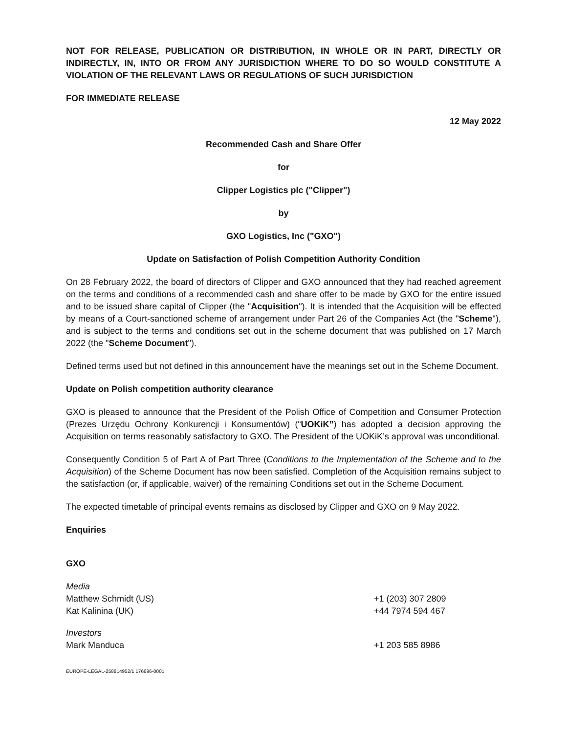NOT FOR RELEASE, PUBLICATION OR DISTRIBUTION, IN WHOLE OR IN PART, DIRECTLY OR INDIRECTLY, IN, INTO OR FROM ANY JURISDICTION WHERE TO DO SO WOULD CONSTITUTE A VIOLATION OF THE RELEVANT LAWS OR REGULATIONS OF SUCH JURISDICTION
FOR IMMEDIATE RELEASE
12 May 2022
Recommended Cash and Share Offer
for
Clipper Logistics plc ("Clipper")
by
GXO Logistics, Inc ("GXO")
Update on Satisfaction of Polish Competition Authority Condition
On 28 February 2022, the board of directors of Clipper and GXO announced that they had reached agreement on the terms and conditions of a recommended cash and share offer to be made by GXO for the entire issued and to be issued share capital of Clipper (the "Acquisition"). It is intended that the Acquisition will be effected by means of a Court-sanctioned scheme of arrangement under Part 26 of the Companies Act (the "Scheme"), and is subject to the terms and conditions set out in the scheme document that was published on 17 March 2022 (the "Scheme Document").
Defined terms used but not defined in this announcement have the meanings set out in the Scheme Document.
Update on Polish competition authority clearance
GXO is pleased to announce that the President of the Polish Office of Competition and Consumer Protection (Prezes Urzędu Ochrony Konkurencji i Konsumentów) (“UOKiK”) has adopted a decision approving the Acquisition on terms reasonably satisfactory to GXO. The President of the UOKiK’s approval was unconditional.
Consequently Condition 5 of Part A of Part Three (Conditions to the Implementation of the Scheme and to the Acquisition) of the Scheme Document has now been satisfied. Completion of the Acquisition remains subject to the satisfaction (or, if applicable, waiver) of the remaining Conditions set out in the Scheme Document.
The expected timetable of principal events remains as disclosed by Clipper and GXO on 9 May 2022.
Enquiries
GXO
| Media | |
| Matthew Schmidt (US) | +1 (203) 307 2809 |
| Kat Kalinina (UK) | +44 7974 594 467 |
| Investors | |
| Mark Manduca | +1 203 585 8986 |
EUROPE-LEGAL-258814952/1 176696-0001